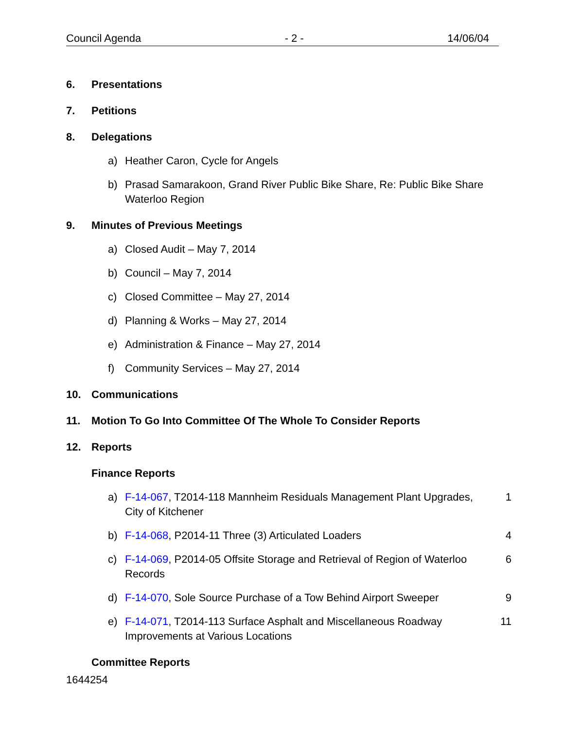Council Agenda - 2 - 14/06/04
6. Presentations
7. Petitions
8. Delegations
a) Heather Caron, Cycle for Angels
b) Prasad Samarakoon, Grand River Public Bike Share, Re: Public Bike Share Waterloo Region
9. Minutes of Previous Meetings
a) Closed Audit – May 7, 2014
b) Council – May 7, 2014
c) Closed Committee – May 27, 2014
d) Planning & Works – May 27, 2014
e) Administration & Finance – May 27, 2014
f) Community Services – May 27, 2014
10. Communications
11. Motion To Go Into Committee Of The Whole To Consider Reports
12. Reports
Finance Reports
a) F-14-067, T2014-118 Mannheim Residuals Management Plant Upgrades, City of Kitchener 1
b) F-14-068, P2014-11 Three (3) Articulated Loaders 4
c) F-14-069, P2014-05 Offsite Storage and Retrieval of Region of Waterloo Records 6
d) F-14-070, Sole Source Purchase of a Tow Behind Airport Sweeper 9
e) F-14-071, T2014-113 Surface Asphalt and Miscellaneous Roadway Improvements at Various Locations 11
Committee Reports
1644254